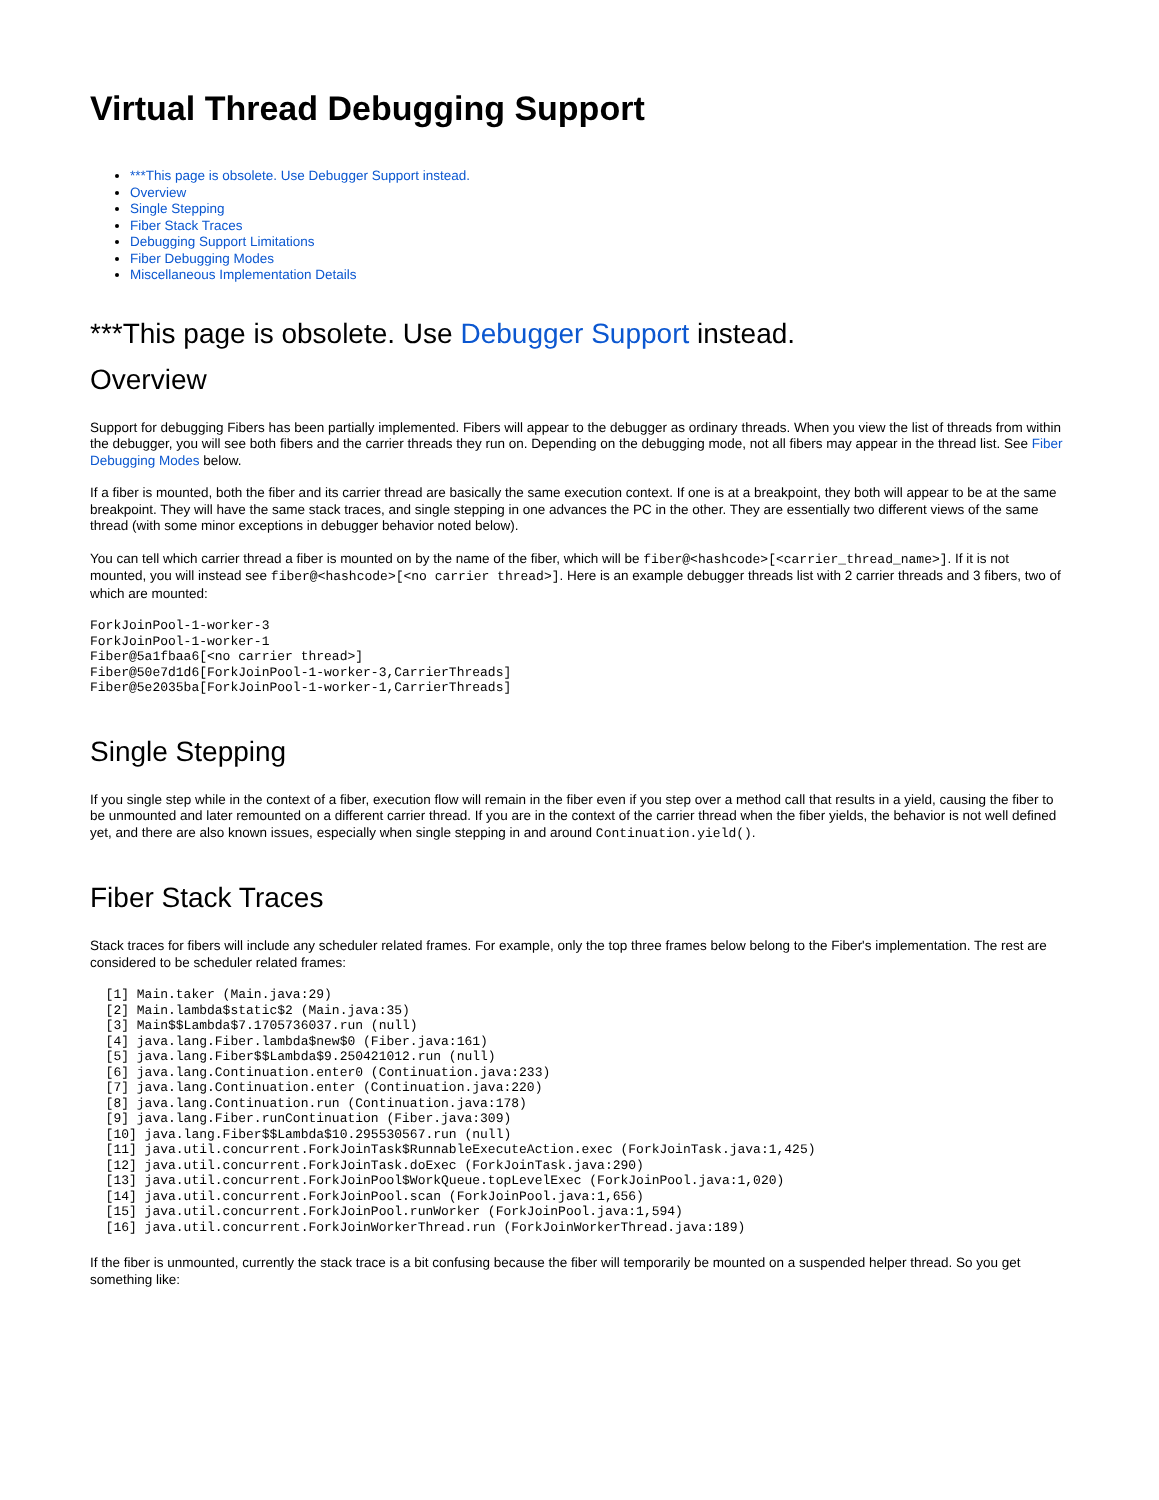Virtual Thread Debugging Support
***This page is obsolete. Use Debugger Support instead.
Overview
Single Stepping
Fiber Stack Traces
Debugging Support Limitations
Fiber Debugging Modes
Miscellaneous Implementation Details
***This page is obsolete. Use Debugger Support instead.
Overview
Support for debugging Fibers has been partially implemented. Fibers will appear to the debugger as ordinary threads. When you view the list of threads from within the debugger, you will see both fibers and the carrier threads they run on. Depending on the debugging mode, not all fibers may appear in the thread list. See Fiber Debugging Modes below.
If a fiber is mounted, both the fiber and its carrier thread are basically the same execution context. If one is at a breakpoint, they both will appear to be at the same breakpoint. They will have the same stack traces, and single stepping in one advances the PC in the other. They are essentially two different views of the same thread (with some minor exceptions in debugger behavior noted below).
You can tell which carrier thread a fiber is mounted on by the name of the fiber, which will be fiber@<hashcode>[<carrier_thread_name>]. If it is not mounted, you will instead see fiber@<hashcode>[<no carrier thread>]. Here is an example debugger threads list with 2 carrier threads and 3 fibers, two of which are mounted:
ForkJoinPool-1-worker-3
ForkJoinPool-1-worker-1
Fiber@5a1fbaa6[<no carrier thread>]
Fiber@50e7d1d6[ForkJoinPool-1-worker-3,CarrierThreads]
Fiber@5e2035ba[ForkJoinPool-1-worker-1,CarrierThreads]
Single Stepping
If you single step while in the context of a fiber, execution flow will remain in the fiber even if you step over a method call that results in a yield, causing the fiber to be unmounted and later remounted on a different carrier thread. If you are in the context of the carrier thread when the fiber yields, the behavior is not well defined yet, and there are also known issues, especially when single stepping in and around Continuation.yield().
Fiber Stack Traces
Stack traces for fibers will include any scheduler related frames. For example, only the top three frames below belong to the Fiber's implementation. The rest are considered to be scheduler related frames:
  [1] Main.taker (Main.java:29)
  [2] Main.lambda$static$2 (Main.java:35)
  [3] Main$$Lambda$7.1705736037.run (null)
  [4] java.lang.Fiber.lambda$new$0 (Fiber.java:161)
  [5] java.lang.Fiber$$Lambda$9.250421012.run (null)
  [6] java.lang.Continuation.enter0 (Continuation.java:233)
  [7] java.lang.Continuation.enter (Continuation.java:220)
  [8] java.lang.Continuation.run (Continuation.java:178)
  [9] java.lang.Fiber.runContinuation (Fiber.java:309)
  [10] java.lang.Fiber$$Lambda$10.295530567.run (null)
  [11] java.util.concurrent.ForkJoinTask$RunnableExecuteAction.exec (ForkJoinTask.java:1,425)
  [12] java.util.concurrent.ForkJoinTask.doExec (ForkJoinTask.java:290)
  [13] java.util.concurrent.ForkJoinPool$WorkQueue.topLevelExec (ForkJoinPool.java:1,020)
  [14] java.util.concurrent.ForkJoinPool.scan (ForkJoinPool.java:1,656)
  [15] java.util.concurrent.ForkJoinPool.runWorker (ForkJoinPool.java:1,594)
  [16] java.util.concurrent.ForkJoinWorkerThread.run (ForkJoinWorkerThread.java:189)
If the fiber is unmounted, currently the stack trace is a bit confusing because the fiber will temporarily be mounted on a suspended helper thread. So you get something like: